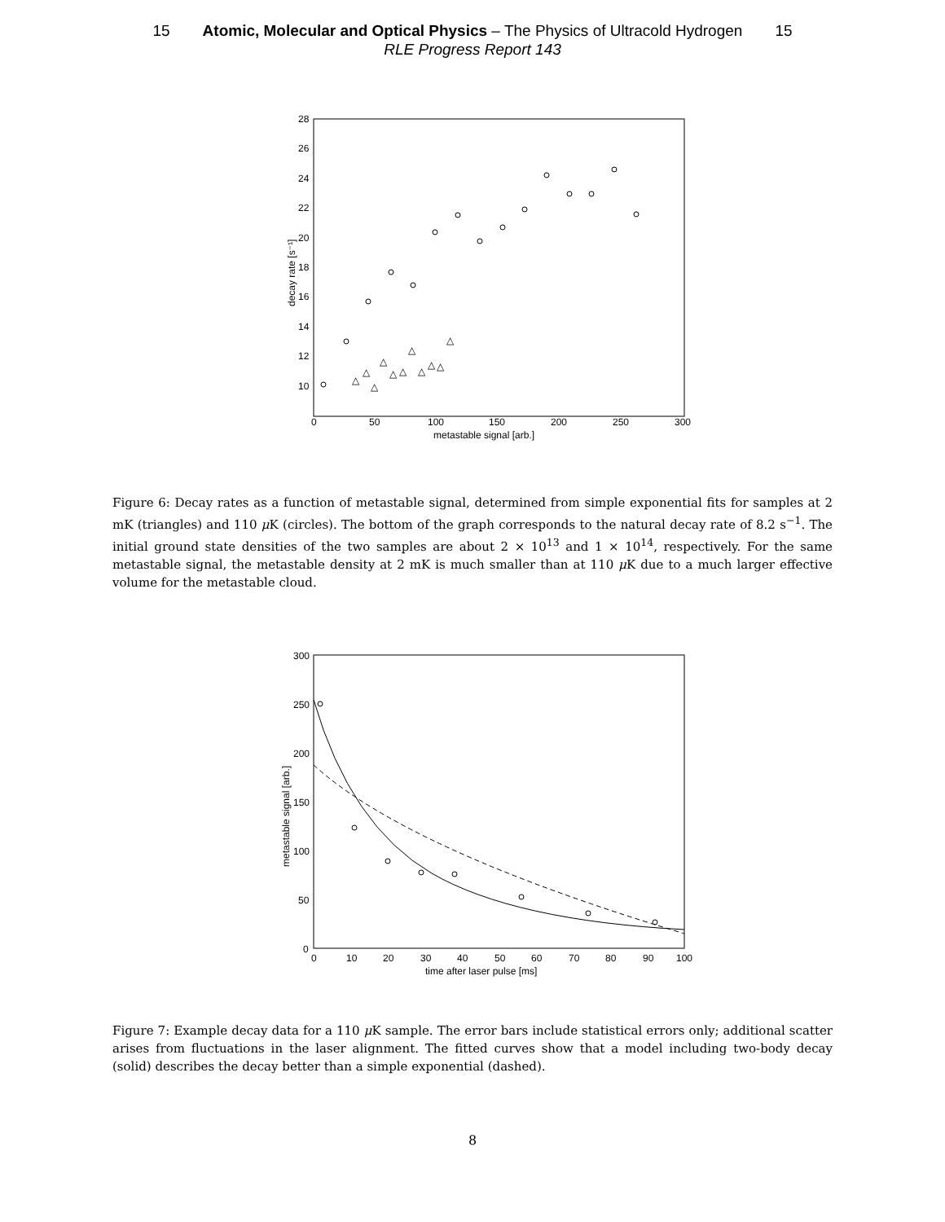15 Atomic, Molecular and Optical Physics – The Physics of Ultracold Hydrogen 15
RLE Progress Report 143
28
26
24
22
20
18
16
14
12
10
0
50
100
150
200
250
300
metastable signal [arb.]
decay rate [s⁻¹]
△
△
△
△
△
△
△
△
△
△
△
Figure 6: Decay rates as a function of metastable signal, determined from simple exponential fits for samples at 2 mK (triangles) and 110 μ K (circles). The bottom of the graph corresponds to the natural decay rate of 8.2 s<sup>−1</sup>. The initial ground state densities of the two samples are about 2 × 10<sup>13</sup> and 1 × 10<sup>14</sup>, respectively. For the same metastable signal, the metastable density at 2 mK is much smaller than at 110 μ K due to a much larger effective volume for the metastable cloud.
300
250
200
150
100
50
0
0
10
20
30
40
50
60
70
80
90
100
time after laser pulse [ms]
metastable signal [arb.]
Figure 7: Example decay data for a 110 μ K sample. The error bars include statistical errors only; additional scatter arises from fluctuations in the laser alignment. The fitted curves show that a model including two-body decay (solid) describes the decay better than a simple exponential (dashed).
8